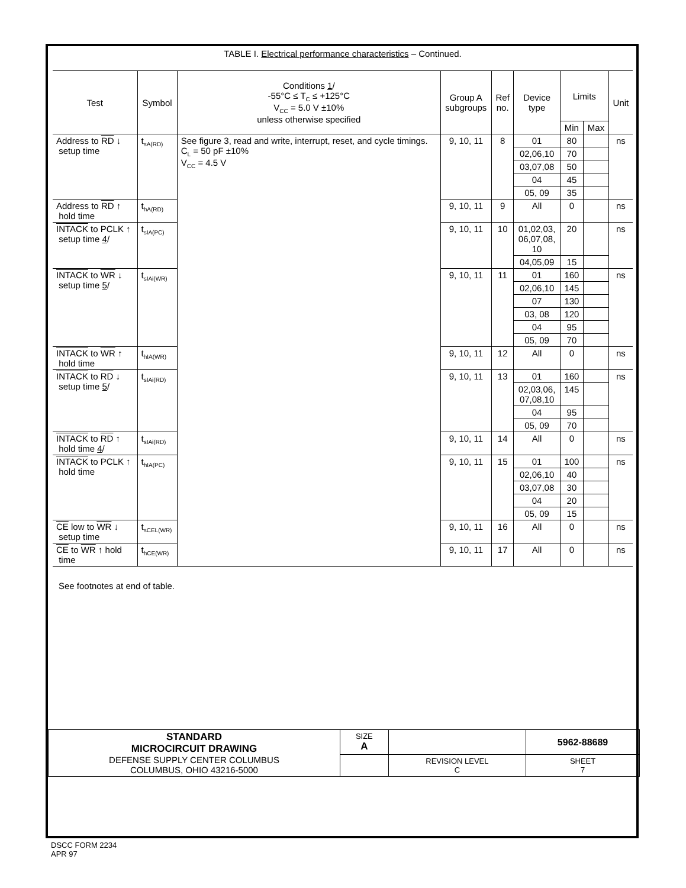TABLE I. Electrical performance characteristics – Continued.
| Test | Symbol | Conditions 1 / -55°C ≤ T<sub>C</sub> ≤ +125°C V<sub>CC</sub> = 5.0 V ±10% unless otherwise specified | Group A subgroups | Ref no. | Device type | Limits | | Unit |
| --- | --- | --- | --- | --- | --- | --- | --- | --- |
| | | | | | | Min | Max | |
| Address to RD ↓ setup time | t<sub>sA(RD)</sub> | See figure 3, read and write, interrupt, reset, and cycle timings. C<sub>L</sub> = 50 pF ±10% V<sub>CC</sub> = 4.5 V | 9, 10, 11 | 8 | 01 | 80 | | ns |
| | | | | | 02,06,10 | 70 | | |
| | | | | | 03,07,08 | 50 | | |
| | | | | | 04 | 45 | | |
| | | | | | 05, 09 | 35 | | |
| Address to RD ↑ hold time | t<sub>hA(RD)</sub> | | 9, 10, 11 | 9 | All | 0 | | ns |
| INTACK to PCLK ↑ setup time 4 / | t<sub>sIA(PC)</sub> | | 9, 10, 11 | 10 | 01,02,03, 06,07,08, 10 | 20 | | ns |
| | | | | | 04,05,09 | 15 | | |
| INTACK to WR ↓ setup time 5 / | t<sub>sIAi(WR)</sub> | | 9, 10, 11 | 11 | 01 | 160 | | ns |
| | | | | | 02,06,10 | 145 | | |
| | | | | | 07 | 130 | | |
| | | | | | 03, 08 | 120 | | |
| | | | | | 04 | 95 | | |
| | | | | | 05, 09 | 70 | | |
| INTACK to WR ↑ hold time | t<sub>hIA(WR)</sub> | | 9, 10, 11 | 12 | All | 0 | | ns |
| INTACK to RD ↓ setup time 5 / | t<sub>sIAi(RD)</sub> | | 9, 10, 11 | 13 | 01 | 160 | | ns |
| | | | | | 02,03,06, 07,08,10 | 145 | | |
| | | | | | 04 | 95 | | |
| | | | | | 05, 09 | 70 | | |
| INTACK to RD ↑ hold time 4 / | t<sub>sIAi(RD)</sub> | | 9, 10, 11 | 14 | All | 0 | | ns |
| INTACK to PCLK ↑ hold time | t<sub>hIA(PC)</sub> | | 9, 10, 11 | 15 | 01 | 100 | | ns |
| | | | | | 02,06,10 | 40 | | |
| | | | | | 03,07,08 | 30 | | |
| | | | | | 04 | 20 | | |
| | | | | | 05, 09 | 15 | | |
| CE low to WR ↓ setup time | t<sub>sCEL(WR)</sub> | | 9, 10, 11 | 16 | All | 0 | | ns |
| CE to WR ↑ hold time | t<sub>hCE(WR)</sub> | | 9, 10, 11 | 17 | All | 0 | | ns |
See footnotes at end of table.
| STANDARD MICROCIRCUIT DRAWING DEFENSE SUPPLY CENTER COLUMBUS COLUMBUS, OHIO 43216-5000 | SIZE A | | 5962-88689 |
| | | REVISION LEVEL C | SHEET 7 |
DSCC FORM 2234
APR 97